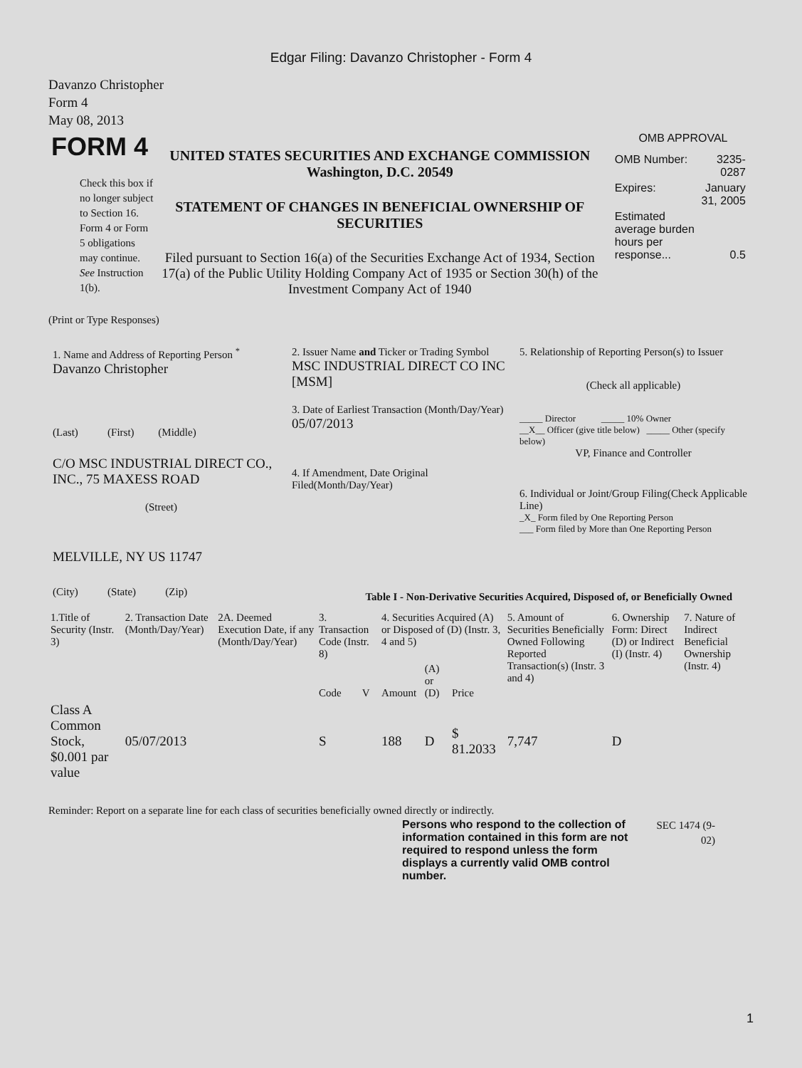Edgar Filing: Davanzo Christopher - Form 4
Davanzo Christopher
Form 4
May 08, 2013
FORM 4
Check this box if no longer subject to Section 16. Form 4 or Form 5 obligations may continue. See Instruction 1(b).
UNITED STATES SECURITIES AND EXCHANGE COMMISSION
Washington, D.C. 20549
STATEMENT OF CHANGES IN BENEFICIAL OWNERSHIP OF SECURITIES
Filed pursuant to Section 16(a) of the Securities Exchange Act of 1934, Section 17(a) of the Public Utility Holding Company Act of 1935 or Section 30(h) of the Investment Company Act of 1940
OMB APPROVAL
| OMB Number: | 3235-0287 |
| Expires: | January 31, 2005 |
| Estimated average burden hours per response... | 0.5 |
(Print or Type Responses)
1. Name and Address of Reporting Person <sup>*</sup>
Davanzo Christopher
(Last) (First) (Middle)
C/O MSC INDUSTRIAL DIRECT CO., INC., 75 MAXESS ROAD
(Street)
MELVILLE, NY US 11747
(City) (State) (Zip)
2. Issuer Name and Ticker or Trading Symbol
MSC INDUSTRIAL DIRECT CO INC [MSM]
3. Date of Earliest Transaction (Month/Day/Year)
05/07/2013
4. If Amendment, Date Original Filed(Month/Day/Year)
5. Relationship of Reporting Person(s) to Issuer
(Check all applicable)
_____ Director _____ 10% Owner
__X__ Officer (give title below) _____ Other (specify below)
VP, Finance and Controller
6. Individual or Joint/Group Filing(Check Applicable Line)
_X_ Form filed by One Reporting Person
___ Form filed by More than One Reporting Person
Table I - Non-Derivative Securities Acquired, Disposed of, or Beneficially Owned
| 1.Title of Security (Instr. 3) | 2. Transaction Date (Month/Day/Year) | 2A. Deemed Execution Date, if any (Month/Day/Year) | 3. Transaction Code (Instr. 8) | | 4. Securities Acquired (A) or Disposed of (D) (Instr. 3, 4 and 5) | | | 5. Amount of Securities Beneficially Owned Following Reported Transaction(s) (Instr. 3 and 4) | 6. Ownership Form: Direct (D) or Indirect (I) (Instr. 4) | 7. Nature of Indirect Beneficial Ownership (Instr. 4) |
| --- | --- | --- | --- | --- | --- | --- | --- | --- | --- | --- |
| | | | Code | V | Amount | (A) or (D) | Price | | | |
| Class A Common Stock, $0.001 par value | 05/07/2013 | | S | | 188 | D | $ 81.2033 | 7,747 | D | |
Reminder: Report on a separate line for each class of securities beneficially owned directly or indirectly.
Persons who respond to the collection of information contained in this form are not required to respond unless the form displays a currently valid OMB control number.
SEC 1474 (9-02)
1